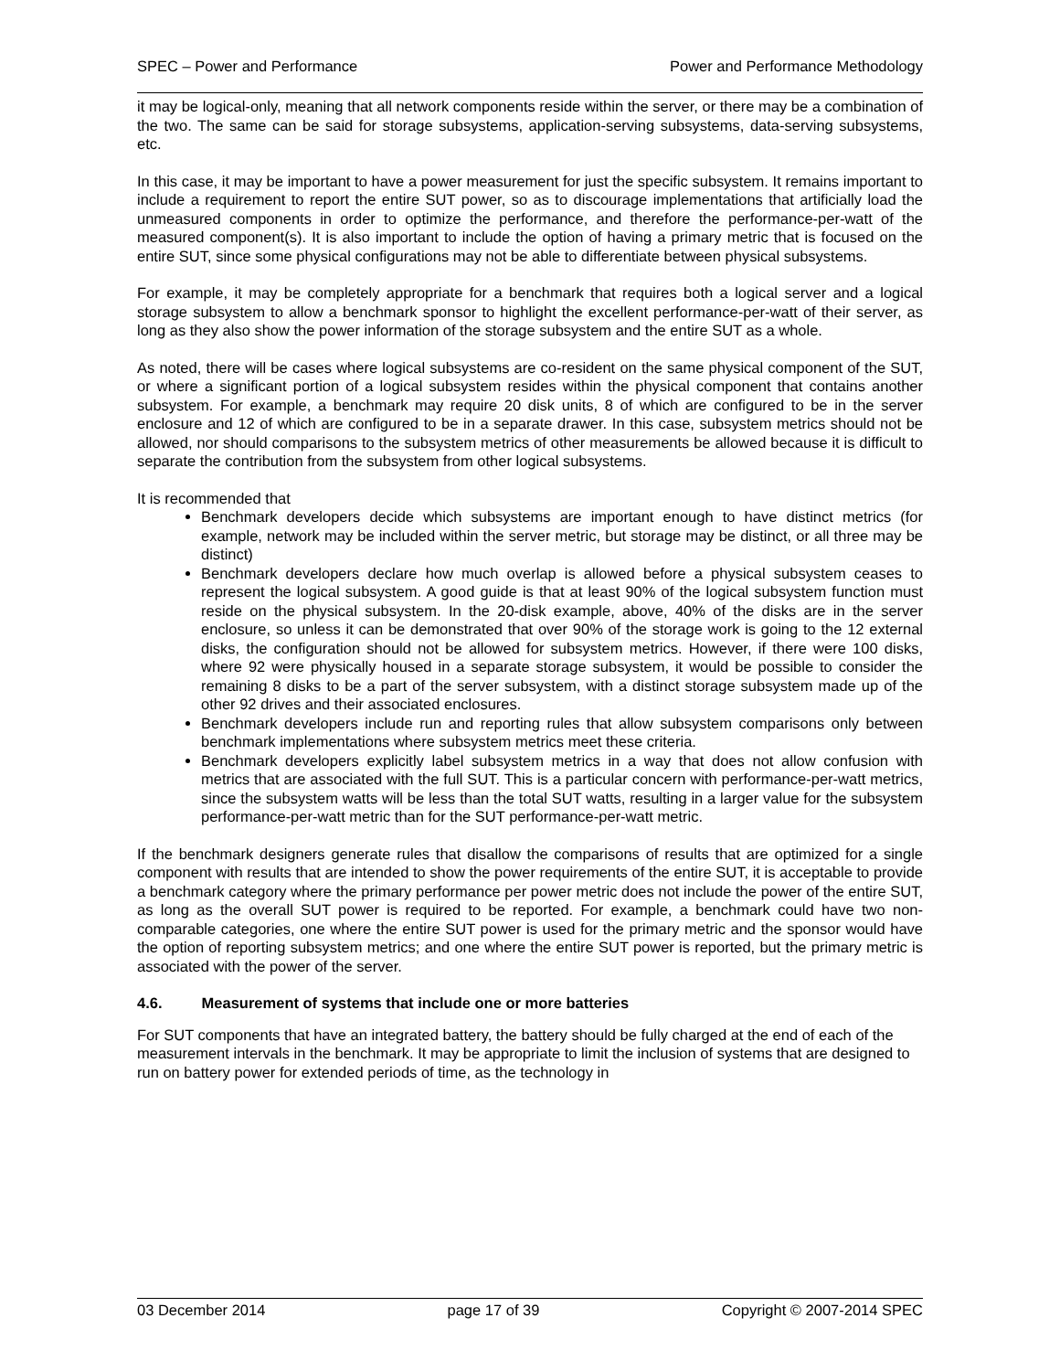SPEC – Power and Performance Power and Performance Methodology
it may be logical-only, meaning that all network components reside within the server, or there may be a combination of the two. The same can be said for storage subsystems, application-serving subsystems, data-serving subsystems, etc.
In this case, it may be important to have a power measurement for just the specific subsystem. It remains important to include a requirement to report the entire SUT power, so as to discourage implementations that artificially load the unmeasured components in order to optimize the performance, and therefore the performance-per-watt of the measured component(s). It is also important to include the option of having a primary metric that is focused on the entire SUT, since some physical configurations may not be able to differentiate between physical subsystems.
For example, it may be completely appropriate for a benchmark that requires both a logical server and a logical storage subsystem to allow a benchmark sponsor to highlight the excellent performance-per-watt of their server, as long as they also show the power information of the storage subsystem and the entire SUT as a whole.
As noted, there will be cases where logical subsystems are co-resident on the same physical component of the SUT, or where a significant portion of a logical subsystem resides within the physical component that contains another subsystem. For example, a benchmark may require 20 disk units, 8 of which are configured to be in the server enclosure and 12 of which are configured to be in a separate drawer. In this case, subsystem metrics should not be allowed, nor should comparisons to the subsystem metrics of other measurements be allowed because it is difficult to separate the contribution from the subsystem from other logical subsystems.
It is recommended that
Benchmark developers decide which subsystems are important enough to have distinct metrics (for example, network may be included within the server metric, but storage may be distinct, or all three may be distinct)
Benchmark developers declare how much overlap is allowed before a physical subsystem ceases to represent the logical subsystem. A good guide is that at least 90% of the logical subsystem function must reside on the physical subsystem. In the 20-disk example, above, 40% of the disks are in the server enclosure, so unless it can be demonstrated that over 90% of the storage work is going to the 12 external disks, the configuration should not be allowed for subsystem metrics. However, if there were 100 disks, where 92 were physically housed in a separate storage subsystem, it would be possible to consider the remaining 8 disks to be a part of the server subsystem, with a distinct storage subsystem made up of the other 92 drives and their associated enclosures.
Benchmark developers include run and reporting rules that allow subsystem comparisons only between benchmark implementations where subsystem metrics meet these criteria.
Benchmark developers explicitly label subsystem metrics in a way that does not allow confusion with metrics that are associated with the full SUT. This is a particular concern with performance-per-watt metrics, since the subsystem watts will be less than the total SUT watts, resulting in a larger value for the subsystem performance-per-watt metric than for the SUT performance-per-watt metric.
If the benchmark designers generate rules that disallow the comparisons of results that are optimized for a single component with results that are intended to show the power requirements of the entire SUT, it is acceptable to provide a benchmark category where the primary performance per power metric does not include the power of the entire SUT, as long as the overall SUT power is required to be reported. For example, a benchmark could have two non-comparable categories, one where the entire SUT power is used for the primary metric and the sponsor would have the option of reporting subsystem metrics; and one where the entire SUT power is reported, but the primary metric is associated with the power of the server.
4.6. Measurement of systems that include one or more batteries
For SUT components that have an integrated battery, the battery should be fully charged at the end of each of the measurement intervals in the benchmark. It may be appropriate to limit the inclusion of systems that are designed to run on battery power for extended periods of time, as the technology in
03 December 2014 page 17 of 39 Copyright © 2007-2014 SPEC